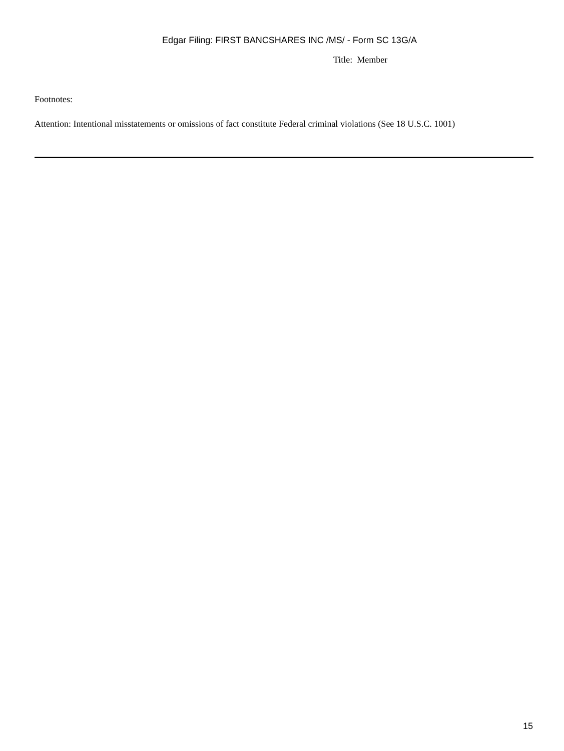Edgar Filing: FIRST BANCSHARES INC /MS/ - Form SC 13G/A
Title: Member
Footnotes:
Attention: Intentional misstatements or omissions of fact constitute Federal criminal violations (See 18 U.S.C. 1001)
15